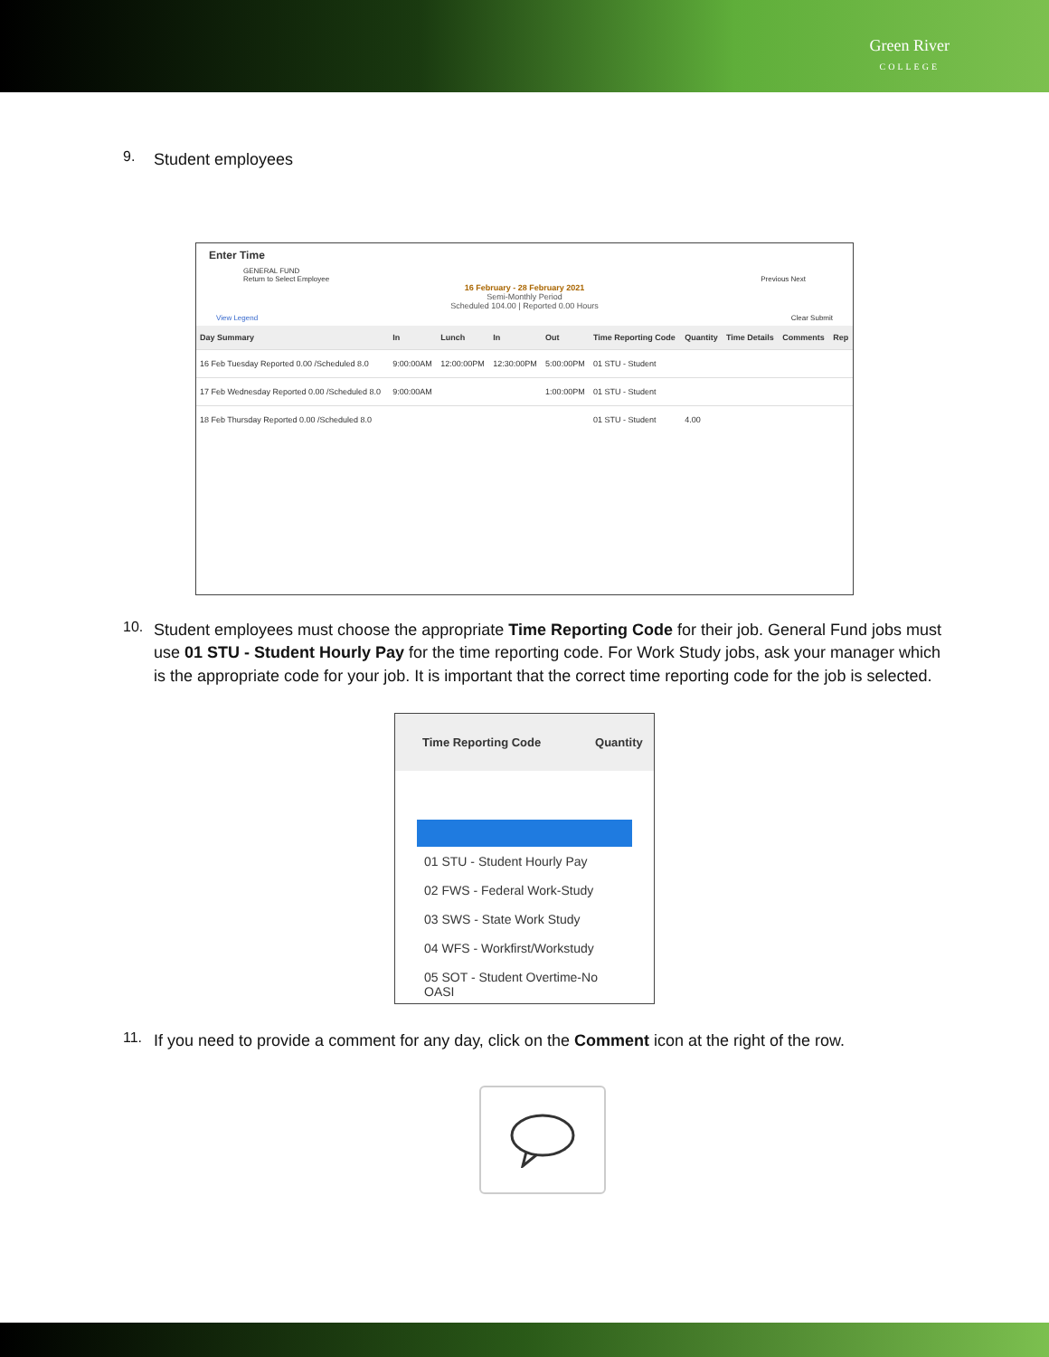Green River
COLLEGE
9.
Student employees
Enter Time
GENERAL FUND
Return to Select Employee Previous Next
16 February - 28 February 2021
Semi-Monthly Period
Scheduled 104.00 | Reported 0.00 Hours
View Legend Clear Submit
| Day Summary | In | Lunch | In | Out | Time Reporting Code | Quantity | Time Details | Comments | Rep |
| --- | --- | --- | --- | --- | --- | --- | --- | --- | --- |
| 16 Feb Tuesday Reported 0.00 /Scheduled 8.0 | 9:00:00AM | 12:00:00PM | 12:30:00PM | 5:00:00PM | 01 STU - Student | | | | |
| 17 Feb Wednesday Reported 0.00 /Scheduled 8.0 | 9:00:00AM | | | 1:00:00PM | 01 STU - Student | | | | |
| 18 Feb Thursday Reported 0.00 /Scheduled 8.0 | | | | | 01 STU - Student | 4.00 | | | |
10.
Student employees must choose the appropriate Time Reporting Code for their job. General Fund jobs must use 01 STU - Student Hourly Pay for the time reporting code. For Work Study jobs, ask your manager which is the appropriate code for your job. It is important that the correct time reporting code for the job is selected.
| Time Reporting Code | Quantity |
| --- | --- |
| 01 STU - Student Hourly Pay |
| 02 FWS - Federal Work-Study |
| 03 SWS - State Work Study |
| 04 WFS - Workfirst/Workstudy |
| 05 SOT - Student Overtime-No OASI |
11.
If you need to provide a comment for any day, click on the Comment icon at the right of the row.